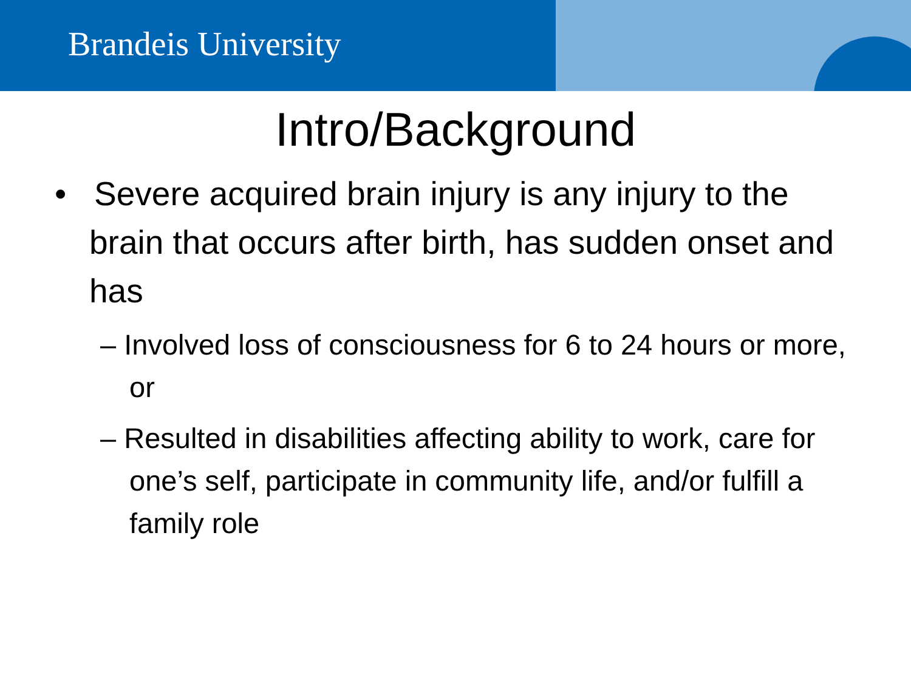Brandeis University
Intro/Background
• Severe acquired brain injury is any injury to the brain that occurs after birth, has sudden onset and has
– Involved loss of consciousness for 6 to 24 hours or more, or
– Resulted in disabilities affecting ability to work, care for one’s self, participate in community life, and/or fulfill a family role